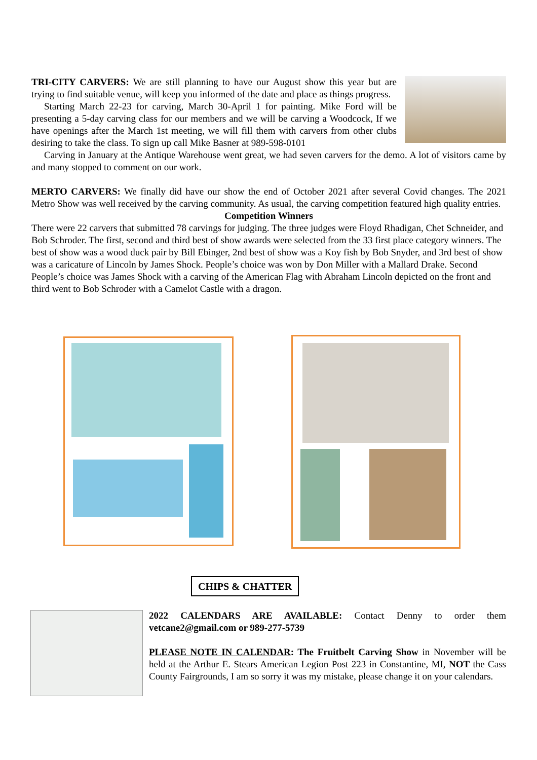TRI-CITY CARVERS: We are still planning to have our August show this year but are trying to find suitable venue, will keep you informed of the date and place as things progress.
Starting March 22-23 for carving, March 30-April 1 for painting. Mike Ford will be presenting a 5-day carving class for our members and we will be carving a Woodcock, If we have openings after the March 1st meeting, we will fill them with carvers from other clubs desiring to take the class. To sign up call Mike Basner at 989-598-0101
Carving in January at the Antique Warehouse went great, we had seven carvers for the demo. A lot of visitors came by and many stopped to comment on our work.
MERTO CARVERS: We finally did have our show the end of October 2021 after several Covid changes. The 2021 Metro Show was well received by the carving community. As usual, the carving competition featured high quality entries.
Competition Winners
There were 22 carvers that submitted 78 carvings for judging. The three judges were Floyd Rhadigan, Chet Schneider, and Bob Schroder. The first, second and third best of show awards were selected from the 33 first place category winners. The best of show was a wood duck pair by Bill Ebinger, 2nd best of show was a Koy fish by Bob Snyder, and 3rd best of show was a caricature of Lincoln by James Shock. People’s choice was won by Don Miller with a Mallard Drake. Second People’s choice was James Shock with a carving of the American Flag with Abraham Lincoln depicted on the front and third went to Bob Schroder with a Camelot Castle with a dragon.
CHIPS & CHATTER
2022 CALENDARS ARE AVAILABLE: Contact Denny to order them vetcane2@gmail.com or 989-277-5739
PLEASE NOTE IN CALENDAR: The Fruitbelt Carving Show in November will be held at the Arthur E. Stears American Legion Post 223 in Constantine, MI, NOT the Cass County Fairgrounds, I am so sorry it was my mistake, please change it on your calendars.